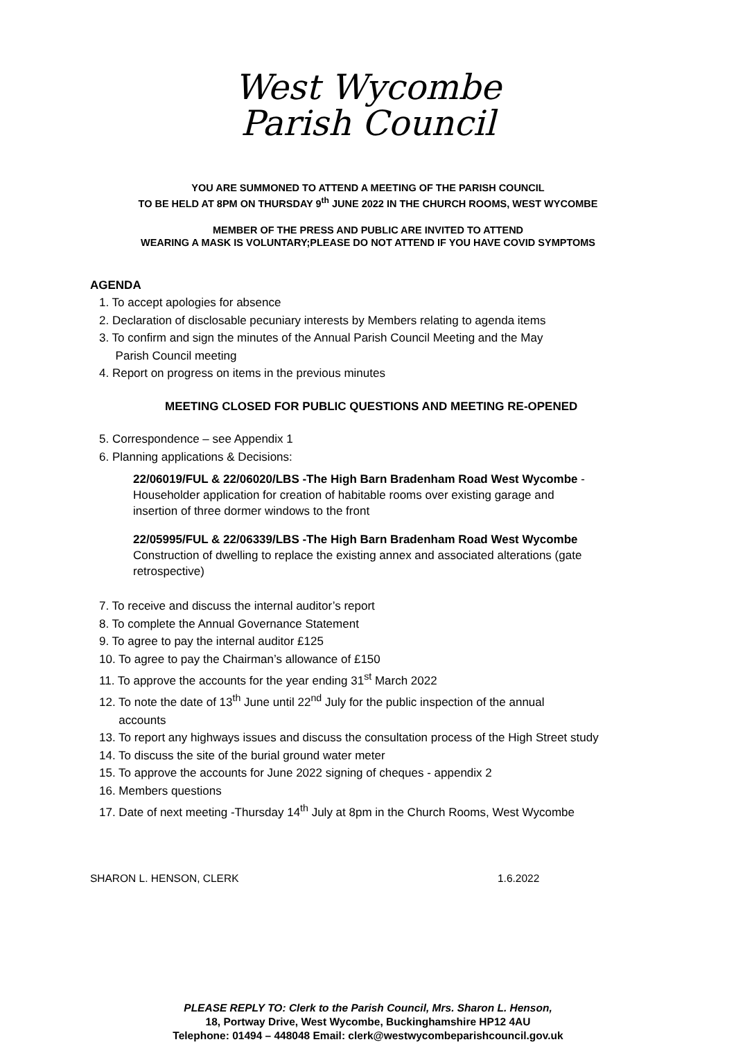West Wycombe
Parish Council
YOU ARE SUMMONED TO ATTEND A MEETING OF THE PARISH COUNCIL
TO BE HELD AT 8PM ON THURSDAY 9<sup>th</sup> JUNE 2022 IN THE CHURCH ROOMS, WEST WYCOMBE
MEMBER OF THE PRESS AND PUBLIC ARE INVITED TO ATTEND
WEARING A MASK IS VOLUNTARY;PLEASE DO NOT ATTEND IF YOU HAVE COVID SYMPTOMS
AGENDA
1. To accept apologies for absence
2. Declaration of disclosable pecuniary interests by Members relating to agenda items
3. To confirm and sign the minutes of the Annual Parish Council Meeting and the May
Parish Council meeting
4. Report on progress on items in the previous minutes
MEETING CLOSED FOR PUBLIC QUESTIONS AND MEETING RE-OPENED
5. Correspondence – see Appendix 1
6. Planning applications & Decisions:
22/06019/FUL & 22/06020/LBS -The High Barn Bradenham Road West Wycombe -
Householder application for creation of habitable rooms over existing garage and
insertion of three dormer windows to the front
22/05995/FUL & 22/06339/LBS -The High Barn Bradenham Road West Wycombe
Construction of dwelling to replace the existing annex and associated alterations (gate
retrospective)
7. To receive and discuss the internal auditor’s report
8. To complete the Annual Governance Statement
9. To agree to pay the internal auditor £125
10. To agree to pay the Chairman’s allowance of £150
11. To approve the accounts for the year ending 31<sup>st</sup> March 2022
12. To note the date of 13<sup>th</sup> June until 22<sup>nd</sup> July for the public inspection of the annual
accounts
13. To report any highways issues and discuss the consultation process of the High Street study
14. To discuss the site of the burial ground water meter
15. To approve the accounts for June 2022 signing of cheques - appendix 2
16. Members questions
17. Date of next meeting -Thursday 14<sup>th</sup> July at 8pm in the Church Rooms, West Wycombe
SHARON L. HENSON, CLERK 1.6.2022
PLEASE REPLY TO: Clerk to the Parish Council, Mrs. Sharon L. Henson,
18, Portway Drive, West Wycombe, Buckinghamshire HP12 4AU
Telephone: 01494 – 448048 Email: clerk@westwycombeparishcouncil.gov.uk